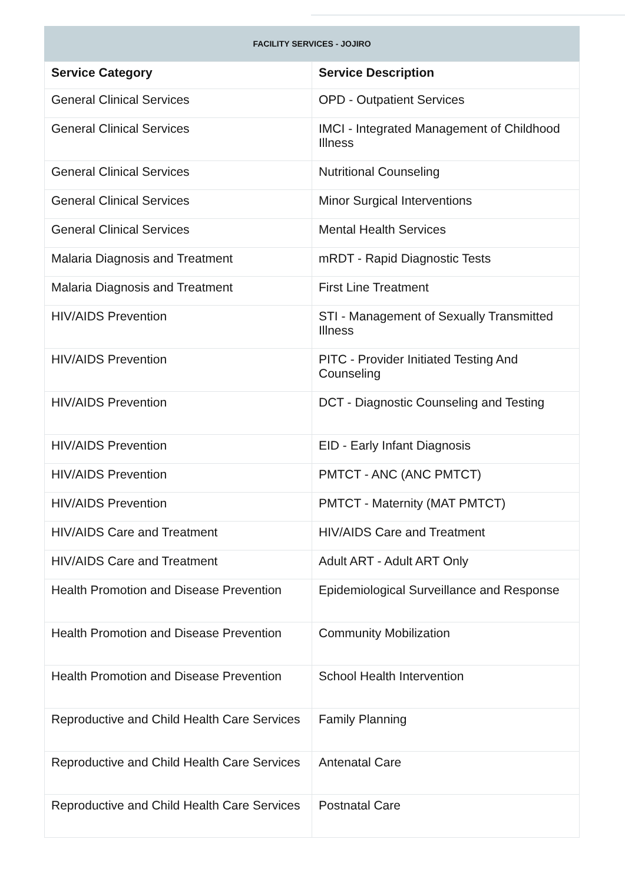FACILITY SERVICES - JOJIRO
| Service Category | Service Description |
| --- | --- |
| General Clinical Services | OPD - Outpatient Services |
| General Clinical Services | IMCI - Integrated Management of Childhood Illness |
| General Clinical Services | Nutritional Counseling |
| General Clinical Services | Minor Surgical Interventions |
| General Clinical Services | Mental Health Services |
| Malaria Diagnosis and Treatment | mRDT - Rapid Diagnostic Tests |
| Malaria Diagnosis and Treatment | First Line Treatment |
| HIV/AIDS Prevention | STI - Management of Sexually Transmitted Illness |
| HIV/AIDS Prevention | PITC - Provider Initiated Testing And Counseling |
| HIV/AIDS Prevention | DCT - Diagnostic Counseling and Testing |
| HIV/AIDS Prevention | EID - Early Infant Diagnosis |
| HIV/AIDS Prevention | PMTCT - ANC (ANC PMTCT) |
| HIV/AIDS Prevention | PMTCT - Maternity (MAT PMTCT) |
| HIV/AIDS Care and Treatment | HIV/AIDS Care and Treatment |
| HIV/AIDS Care and Treatment | Adult ART - Adult ART Only |
| Health Promotion and Disease Prevention | Epidemiological Surveillance and Response |
| Health Promotion and Disease Prevention | Community Mobilization |
| Health Promotion and Disease Prevention | School Health Intervention |
| Reproductive and Child Health Care Services | Family Planning |
| Reproductive and Child Health Care Services | Antenatal Care |
| Reproductive and Child Health Care Services | Postnatal Care |